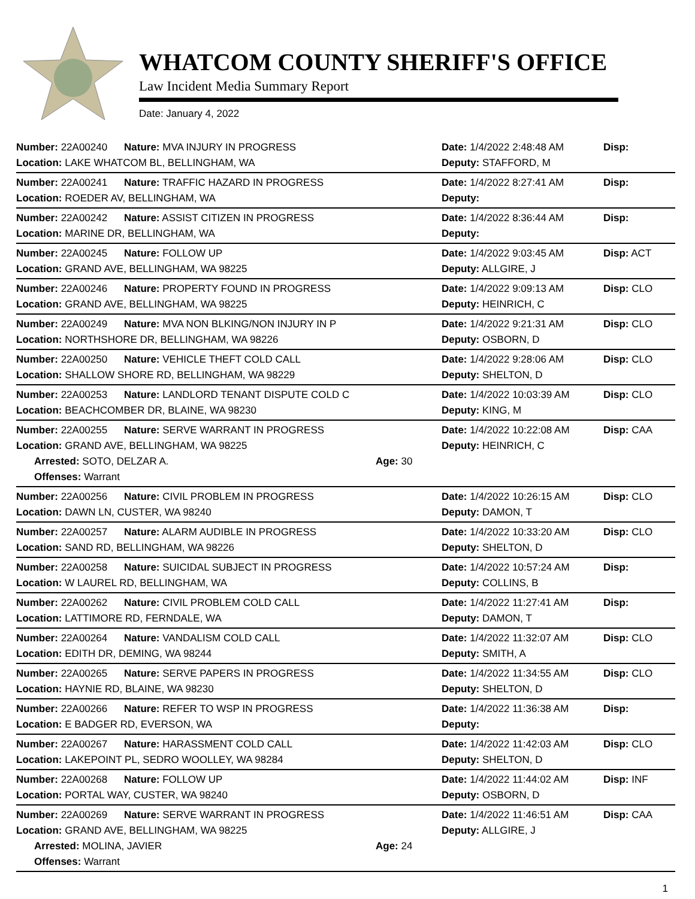WHATCOM COUNTY SHERIFF'S OFFICE
Law Incident Media Summary Report
Date: January 4, 2022
| Number: 22A00240 | Nature: MVA INJURY IN PROGRESS | | Date: 1/4/2022 2:48:48 AM | Disp: |
| Location: LAKE WHATCOM BL, BELLINGHAM, WA | | | Deputy: STAFFORD, M | |
| Number: 22A00241 | Nature: TRAFFIC HAZARD IN PROGRESS | | Date: 1/4/2022 8:27:41 AM | Disp: |
| Location: ROEDER AV, BELLINGHAM, WA | | | Deputy: | |
| Number: 22A00242 | Nature: ASSIST CITIZEN IN PROGRESS | | Date: 1/4/2022 8:36:44 AM | Disp: |
| Location: MARINE DR, BELLINGHAM, WA | | | Deputy: | |
| Number: 22A00245 | Nature: FOLLOW UP | | Date: 1/4/2022 9:03:45 AM | Disp: ACT |
| Location: GRAND AVE, BELLINGHAM, WA 98225 | | | Deputy: ALLGIRE, J | |
| Number: 22A00246 | Nature: PROPERTY FOUND IN PROGRESS | | Date: 1/4/2022 9:09:13 AM | Disp: CLO |
| Location: GRAND AVE, BELLINGHAM, WA 98225 | | | Deputy: HEINRICH, C | |
| Number: 22A00249 | Nature: MVA NON BLKING/NON INJURY IN P | | Date: 1/4/2022 9:21:31 AM | Disp: CLO |
| Location: NORTHSHORE DR, BELLINGHAM, WA 98226 | | | Deputy: OSBORN, D | |
| Number: 22A00250 | Nature: VEHICLE THEFT COLD CALL | | Date: 1/4/2022 9:28:06 AM | Disp: CLO |
| Location: SHALLOW SHORE RD, BELLINGHAM, WA 98229 | | | Deputy: SHELTON, D | |
| Number: 22A00253 | Nature: LANDLORD TENANT DISPUTE COLD C | | Date: 1/4/2022 10:03:39 AM | Disp: CLO |
| Location: BEACHCOMBER DR, BLAINE, WA 98230 | | | Deputy: KING, M | |
| Number: 22A00255 | Nature: SERVE WARRANT IN PROGRESS | | Date: 1/4/2022 10:22:08 AM | Disp: CAA |
| Location: GRAND AVE, BELLINGHAM, WA 98225 | | | Deputy: HEINRICH, C | |
| Arrested: SOTO, DELZAR A. | | Age: 30 | | |
| Offenses: Warrant | | | | |
| Number: 22A00256 | Nature: CIVIL PROBLEM IN PROGRESS | | Date: 1/4/2022 10:26:15 AM | Disp: CLO |
| Location: DAWN LN, CUSTER, WA 98240 | | | Deputy: DAMON, T | |
| Number: 22A00257 | Nature: ALARM AUDIBLE IN PROGRESS | | Date: 1/4/2022 10:33:20 AM | Disp: CLO |
| Location: SAND RD, BELLINGHAM, WA 98226 | | | Deputy: SHELTON, D | |
| Number: 22A00258 | Nature: SUICIDAL SUBJECT IN PROGRESS | | Date: 1/4/2022 10:57:24 AM | Disp: |
| Location: W LAUREL RD, BELLINGHAM, WA | | | Deputy: COLLINS, B | |
| Number: 22A00262 | Nature: CIVIL PROBLEM COLD CALL | | Date: 1/4/2022 11:27:41 AM | Disp: |
| Location: LATTIMORE RD, FERNDALE, WA | | | Deputy: DAMON, T | |
| Number: 22A00264 | Nature: VANDALISM COLD CALL | | Date: 1/4/2022 11:32:07 AM | Disp: CLO |
| Location: EDITH DR, DEMING, WA 98244 | | | Deputy: SMITH, A | |
| Number: 22A00265 | Nature: SERVE PAPERS IN PROGRESS | | Date: 1/4/2022 11:34:55 AM | Disp: CLO |
| Location: HAYNIE RD, BLAINE, WA 98230 | | | Deputy: SHELTON, D | |
| Number: 22A00266 | Nature: REFER TO WSP IN PROGRESS | | Date: 1/4/2022 11:36:38 AM | Disp: |
| Location: E BADGER RD, EVERSON, WA | | | Deputy: | |
| Number: 22A00267 | Nature: HARASSMENT COLD CALL | | Date: 1/4/2022 11:42:03 AM | Disp: CLO |
| Location: LAKEPOINT PL, SEDRO WOOLLEY, WA 98284 | | | Deputy: SHELTON, D | |
| Number: 22A00268 | Nature: FOLLOW UP | | Date: 1/4/2022 11:44:02 AM | Disp: INF |
| Location: PORTAL WAY, CUSTER, WA 98240 | | | Deputy: OSBORN, D | |
| Number: 22A00269 | Nature: SERVE WARRANT IN PROGRESS | | Date: 1/4/2022 11:46:51 AM | Disp: CAA |
| Location: GRAND AVE, BELLINGHAM, WA 98225 | | | Deputy: ALLGIRE, J | |
| Arrested: MOLINA, JAVIER | | Age: 24 | | |
| Offenses: Warrant | | | | |
1